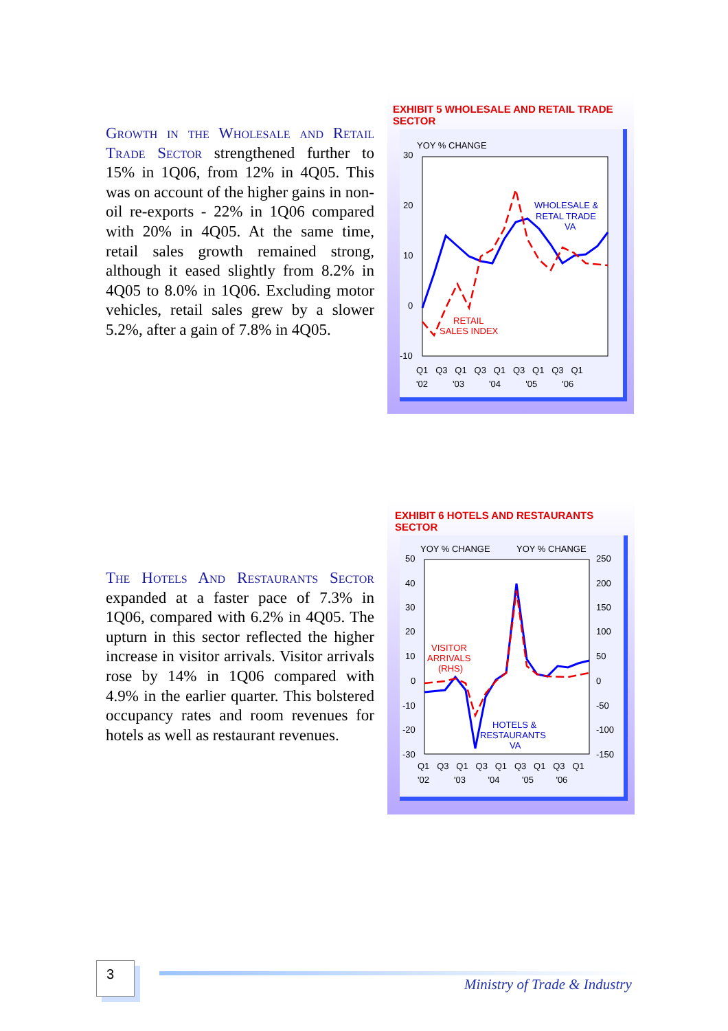Growth in the Wholesale and Retail Trade Sector strengthened further to 15% in 1Q06, from 12% in 4Q05. This was on account of the higher gains in non-oil re-exports - 22% in 1Q06 compared with 20% in 4Q05. At the same time, retail sales growth remained strong, although it eased slightly from 8.2% in 4Q05 to 8.0% in 1Q06. Excluding motor vehicles, retail sales grew by a slower 5.2%, after a gain of 7.8% in 4Q05.
The Hotels And Restaurants Sector expanded at a faster pace of 7.3% in 1Q06, compared with 6.2% in 4Q05. The upturn in this sector reflected the higher increase in visitor arrivals. Visitor arrivals rose by 14% in 1Q06 compared with 4.9% in the earlier quarter. This bolstered occupancy rates and room revenues for hotels as well as restaurant revenues.
EXHIBIT 5 WHOLESALE AND RETAIL TRADE SECTOR
YOY % CHANGE
30
20
10
0
-10
WHOLESALE &
RETAL TRADE
VA
RETAIL
SALES INDEX
Q1 Q3 Q1 Q3 Q1 Q3 Q1 Q3 Q1
'02 '03 '04 '05 '06
EXHIBIT 6 HOTELS AND RESTAURANTS SECTOR
YOY % CHANGE
YOY % CHANGE
50
40
30
20
10
0
-10
-20
-30
250
200
150
100
50
0
-50
-100
-150
VISITOR
ARRIVALS
(RHS)
HOTELS &
RESTAURANTS
VA
Q1 Q3 Q1 Q3 Q1 Q3 Q1 Q3 Q1
'02 '03 '04 '05 '06
3
Ministry of Trade & Industry